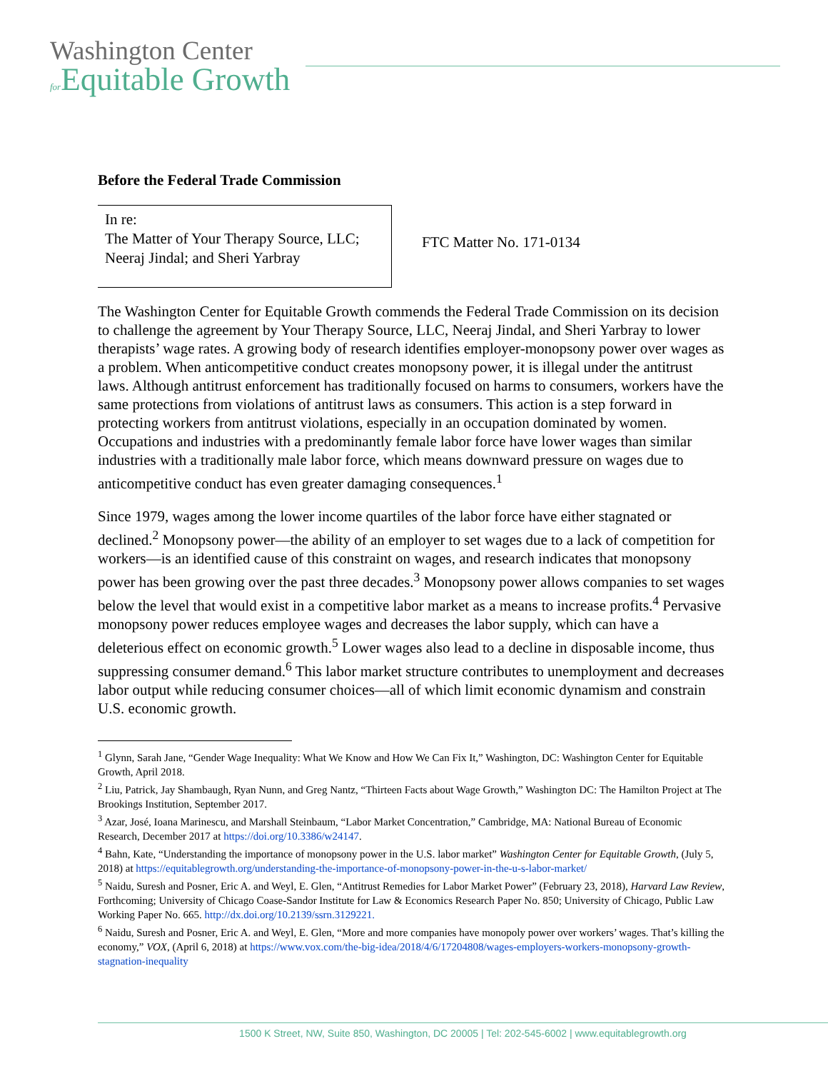Washington Center
for Equitable Growth
Before the Federal Trade Commission
In re:
The Matter of Your Therapy Source, LLC;
Neeraj Jindal; and Sheri Yarbray
FTC Matter No. 171-0134
The Washington Center for Equitable Growth commends the Federal Trade Commission on its decision to challenge the agreement by Your Therapy Source, LLC, Neeraj Jindal, and Sheri Yarbray to lower therapists’ wage rates. A growing body of research identifies employer-monopsony power over wages as a problem. When anticompetitive conduct creates monopsony power, it is illegal under the antitrust laws. Although antitrust enforcement has traditionally focused on harms to consumers, workers have the same protections from violations of antitrust laws as consumers. This action is a step forward in protecting workers from antitrust violations, especially in an occupation dominated by women. Occupations and industries with a predominantly female labor force have lower wages than similar industries with a traditionally male labor force, which means downward pressure on wages due to anticompetitive conduct has even greater damaging consequences.<sup>1</sup>
Since 1979, wages among the lower income quartiles of the labor force have either stagnated or declined.<sup>2</sup> Monopsony power—the ability of an employer to set wages due to a lack of competition for workers—is an identified cause of this constraint on wages, and research indicates that monopsony power has been growing over the past three decades.<sup>3</sup> Monopsony power allows companies to set wages below the level that would exist in a competitive labor market as a means to increase profits.<sup>4</sup> Pervasive monopsony power reduces employee wages and decreases the labor supply, which can have a deleterious effect on economic growth.<sup>5</sup> Lower wages also lead to a decline in disposable income, thus suppressing consumer demand.<sup>6</sup> This labor market structure contributes to unemployment and decreases labor output while reducing consumer choices—all of which limit economic dynamism and constrain U.S. economic growth.
<sup>1</sup> Glynn, Sarah Jane, “Gender Wage Inequality: What We Know and How We Can Fix It,” Washington, DC: Washington Center for Equitable Growth, April 2018.
<sup>2</sup> Liu, Patrick, Jay Shambaugh, Ryan Nunn, and Greg Nantz, “Thirteen Facts about Wage Growth,” Washington DC: The Hamilton Project at The Brookings Institution, September 2017.
<sup>3</sup> Azar, José, Ioana Marinescu, and Marshall Steinbaum, “Labor Market Concentration,” Cambridge, MA: National Bureau of Economic Research, December 2017 at https://doi.org/10.3386/w24147.
<sup>4</sup> Bahn, Kate, “Understanding the importance of monopsony power in the U.S. labor market” Washington Center for Equitable Growth, (July 5, 2018) at https://equitablegrowth.org/understanding-the-importance-of-monopsony-power-in-the-u-s-labor-market/
<sup>5</sup> Naidu, Suresh and Posner, Eric A. and Weyl, E. Glen, “Antitrust Remedies for Labor Market Power” (February 23, 2018), Harvard Law Review, Forthcoming; University of Chicago Coase-Sandor Institute for Law & Economics Research Paper No. 850; University of Chicago, Public Law Working Paper No. 665. http://dx.doi.org/10.2139/ssrn.3129221.
<sup>6</sup> Naidu, Suresh and Posner, Eric A. and Weyl, E. Glen, “More and more companies have monopoly power over workers’ wages. That’s killing the economy,” VOX, (April 6, 2018) at https://www.vox.com/the-big-idea/2018/4/6/17204808/wages-employers-workers-monopsony-growth-stagnation-inequality
1500 K Street, NW, Suite 850, Washington, DC 20005 | Tel: 202-545-6002 | www.equitablegrowth.org